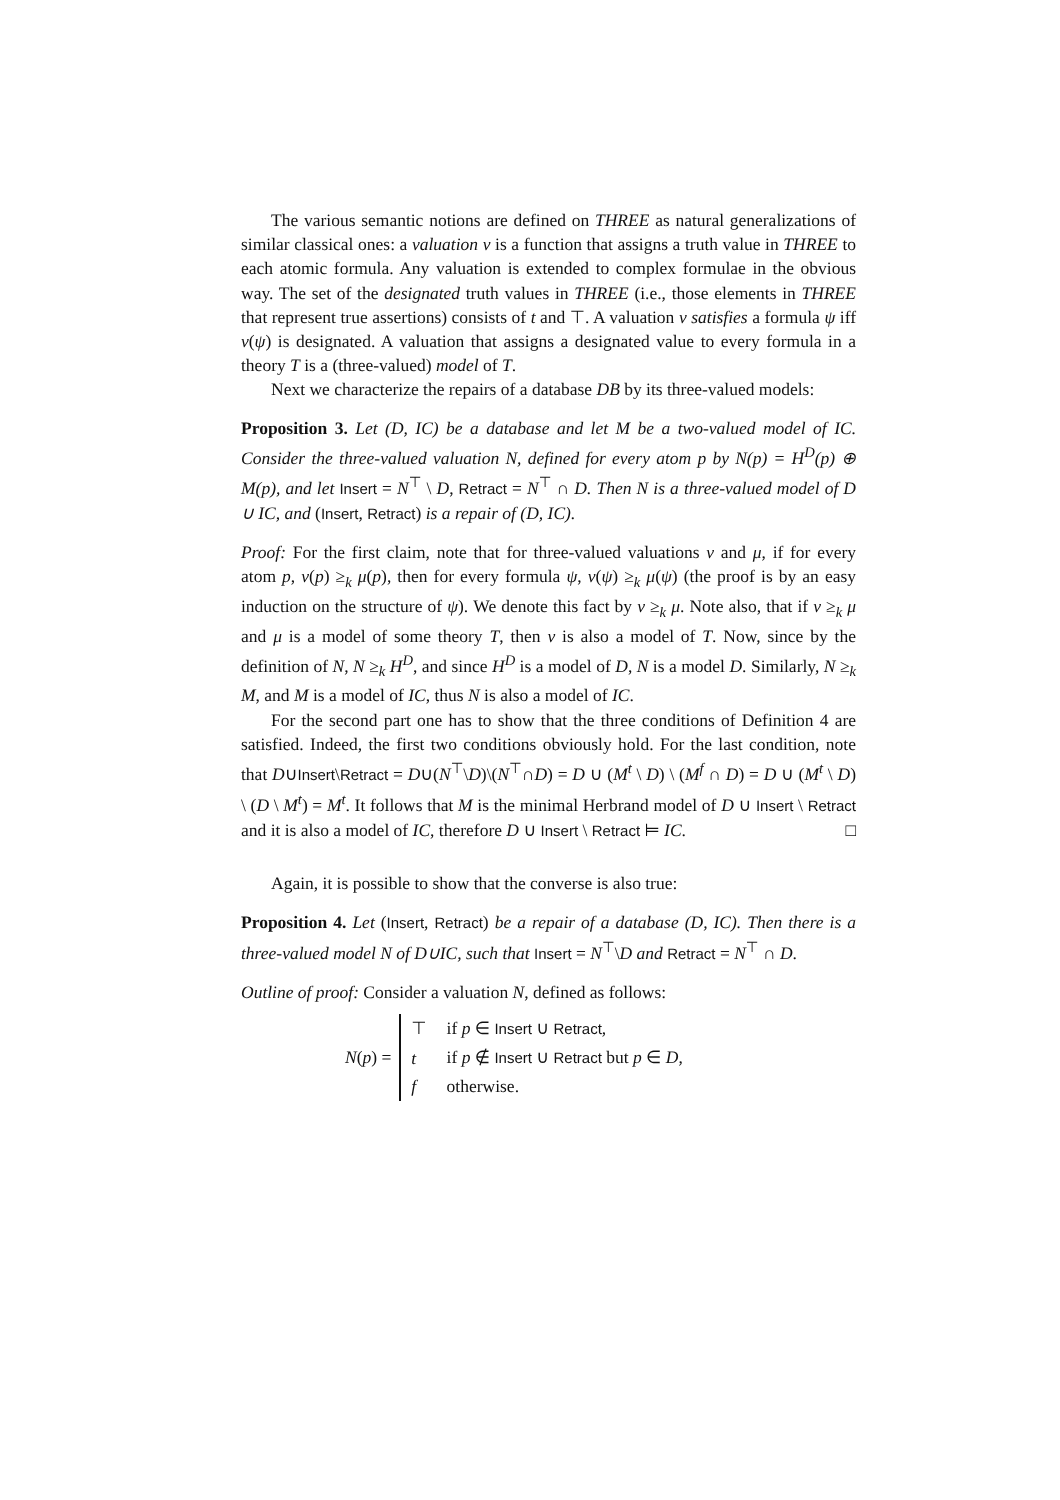The various semantic notions are defined on THREE as natural generalizations of similar classical ones: a valuation ν is a function that assigns a truth value in THREE to each atomic formula. Any valuation is extended to complex formulae in the obvious way. The set of the designated truth values in THREE (i.e., those elements in THREE that represent true assertions) consists of t and ⊤. A valuation ν satisfies a formula ψ iff ν(ψ) is designated. A valuation that assigns a designated value to every formula in a theory T is a (three-valued) model of T.
Next we characterize the repairs of a database DB by its three-valued models:
Proposition 3. Let (D, IC) be a database and let M be a two-valued model of IC. Consider the three-valued valuation N, defined for every atom p by N(p) = H<sup>D</sup>(p) ⊕ M(p), and let Insert = N<sup>⊤</sup> \ D, Retract = N<sup>⊤</sup> ∩ D. Then N is a three-valued model of D ∪ IC, and (Insert, Retract) is a repair of (D, IC).
Proof: For the first claim, note that for three-valued valuations ν and μ, if for every atom p, ν(p) ≥<sub>k</sub> μ(p), then for every formula ψ, ν(ψ) ≥<sub>k</sub> μ(ψ) (the proof is by an easy induction on the structure of ψ). We denote this fact by ν ≥<sub>k</sub> μ. Note also, that if ν ≥<sub>k</sub> μ and μ is a model of some theory T, then ν is also a model of T. Now, since by the definition of N, N ≥<sub>k</sub> H<sup>D</sup>, and since H<sup>D</sup> is a model of D, N is a model D. Similarly, N ≥<sub>k</sub> M, and M is a model of IC, thus N is also a model of IC.
For the second part one has to show that the three conditions of Definition 4 are satisfied. Indeed, the first two conditions obviously hold. For the last condition, note that D∪Insert\Retract = D∪(N<sup>⊤</sup>\D)\(N<sup>⊤</sup>∩D) = D ∪ (M<sup>t</sup> \ D) \ (M<sup>f</sup> ∩ D) = D ∪ (M<sup>t</sup> \ D) \ (D \ M<sup>t</sup>) = M<sup>t</sup>. It follows that M is the minimal Herbrand model of D ∪ Insert \ Retract and it is also a model of IC, therefore D ∪ Insert \ Retract ⊨ IC. □
Again, it is possible to show that the converse is also true:
Proposition 4. Let (Insert, Retract) be a repair of a database (D, IC). Then there is a three-valued model N of D∪IC, such that Insert = N<sup>⊤</sup>\D and Retract = N<sup>⊤</sup> ∩ D.
Outline of proof: Consider a valuation N, defined as follows:
N(p) =
| ⊤ | if p ∈ Insert ∪ Retract , |
| t | if p ∉ Insert ∪ Retract but p ∈ D , |
| f | otherwise. |